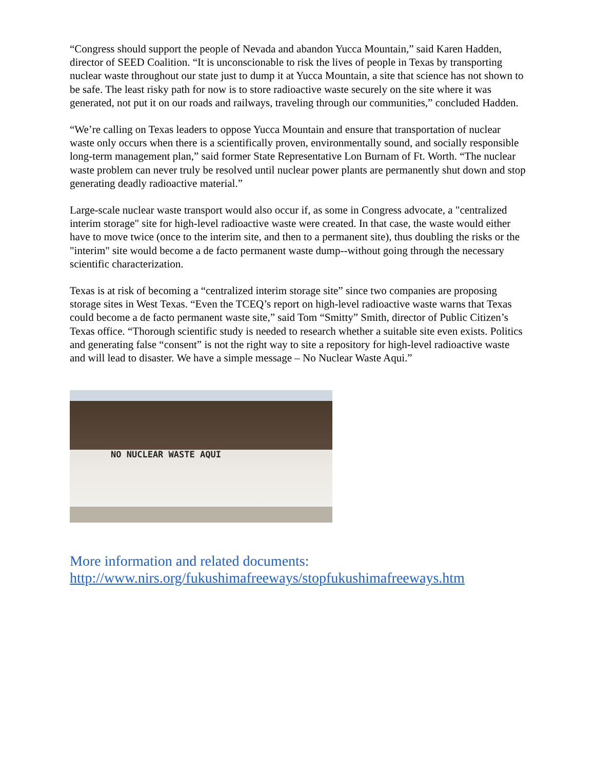“Congress should support the people of Nevada and abandon Yucca Mountain,” said Karen Hadden, director of SEED Coalition. “It is unconscionable to risk the lives of people in Texas by transporting nuclear waste throughout our state just to dump it at Yucca Mountain, a site that science has not shown to be safe. The least risky path for now is to store radioactive waste securely on the site where it was generated, not put it on our roads and railways, traveling through our communities,” concluded Hadden.
“We’re calling on Texas leaders to oppose Yucca Mountain and ensure that transportation of nuclear waste only occurs when there is a scientifically proven, environmentally sound, and socially responsible long-term management plan,” said former State Representative Lon Burnam of Ft. Worth. “The nuclear waste problem can never truly be resolved until nuclear power plants are permanently shut down and stop generating deadly radioactive material.”
Large-scale nuclear waste transport would also occur if, as some in Congress advocate, a "centralized interim storage" site for high-level radioactive waste were created. In that case, the waste would either have to move twice (once to the interim site, and then to a permanent site), thus doubling the risks or the "interim" site would become a de facto permanent waste dump--without going through the necessary scientific characterization.
Texas is at risk of becoming a “centralized interim storage site” since two companies are proposing storage sites in West Texas. “Even the TCEQ’s report on high-level radioactive waste warns that Texas could become a de facto permanent waste site,” said Tom “Smitty” Smith, director of Public Citizen’s Texas office. “Thorough scientific study is needed to research whether a suitable site even exists. Politics and generating false “consent” is not the right way to site a repository for high-level radioactive waste and will lead to disaster. We have a simple message – No Nuclear Waste Aqui.”
NO NUCLEAR WASTE AQUI
More information and related documents:
http://www.nirs.org/fukushimafreeways/stopfukushimafreeways.htm